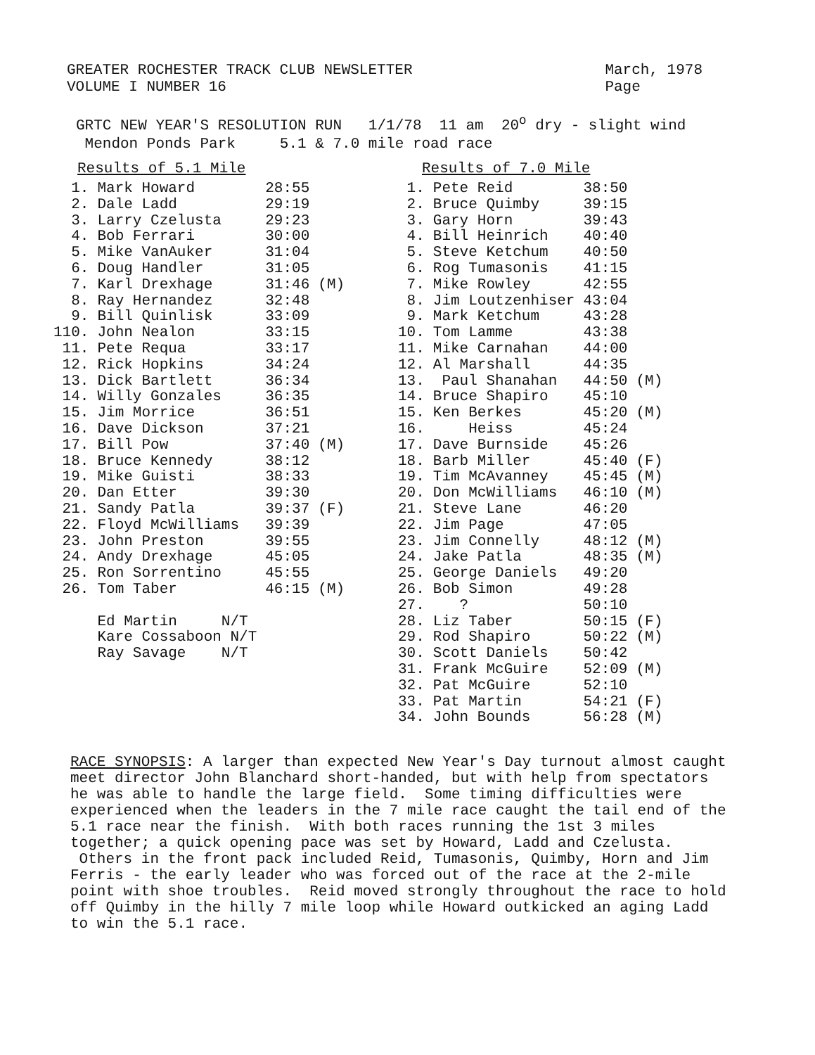GREATER ROCHESTER TRACK CLUB NEWSLETTER
VOLUME I NUMBER 16
March, 1978
Page
GRTC NEW YEAR'S RESOLUTION RUN 1/1/78 11 am 20<sup>o</sup> dry - slight wind
Mendon Ponds Park 5.1 & 7.0 mile road race
| Results of 5.1 Mile | | | |
| --- | --- | --- | --- |
| 1. | Mark Howard | 28:55 | |
| 2. | Dale Ladd | 29:19 | |
| 3. | Larry Czelusta | 29:23 | |
| 4. | Bob Ferrari | 30:00 | |
| 5. | Mike VanAuker | 31:04 | |
| 6. | Doug Handler | 31:05 | |
| 7. | Karl Drexhage | 31:46 | (M) |
| 8. | Ray Hernandez | 32:48 | |
| 9. | Bill Quinlisk | 33:09 | |
| 110. | John Nealon | 33:15 | |
| 11. | Pete Requa | 33:17 | |
| 12. | Rick Hopkins | 34:24 | |
| 13. | Dick Bartlett | 36:34 | |
| 14. | Willy Gonzales | 36:35 | |
| 15. | Jim Morrice | 36:51 | |
| 16. | Dave Dickson | 37:21 | |
| 17. | Bill Pow | 37:40 | (M) |
| 18. | Bruce Kennedy | 38:12 | |
| 19. | Mike Guisti | 38:33 | |
| 20. | Dan Etter | 39:30 | |
| 21. | Sandy Patla | 39:37 | (F) |
| 22. | Floyd McWilliams | 39:39 | |
| 23. | John Preston | 39:55 | |
| 24. | Andy Drexhage | 45:05 | |
| 25. | Ron Sorrentino | 45:55 | |
| 26. | Tom Taber | 46:15 | (M) |
| | Ed Martin N/T | | |
| | Kare Cossaboon N/T | | |
| | Ray Savage N/T | | |
| Results of 7.0 Mile | | | |
| --- | --- | --- | --- |
| 1. | Pete Reid | 38:50 | |
| 2. | Bruce Quimby | 39:15 | |
| 3. | Gary Horn | 39:43 | |
| 4. | Bill Heinrich | 40:40 | |
| 5. | Steve Ketchum | 40:50 | |
| 6. | Rog Tumasonis | 41:15 | |
| 7. | Mike Rowley | 42:55 | |
| 8. | Jim Loutzenhiser | 43:04 | |
| 9. | Mark Ketchum | 43:28 | |
| 10. | Tom Lamme | 43:38 | |
| 11. | Mike Carnahan | 44:00 | |
| 12. | Al Marshall | 44:35 | |
| 13. | Paul Shanahan | 44:50 | (M) |
| 14. | Bruce Shapiro | 45:10 | |
| 15. | Ken Berkes | 45:20 | (M) |
| 16. | Heiss | 45:24 | |
| 17. | Dave Burnside | 45:26 | |
| 18. | Barb Miller | 45:40 | (F) |
| 19. | Tim McAvanney | 45:45 | (M) |
| 20. | Don McWilliams | 46:10 | (M) |
| 21. | Steve Lane | 46:20 | |
| 22. | Jim Page | 47:05 | |
| 23. | Jim Connelly | 48:12 | (M) |
| 24. | Jake Patla | 48:35 | (M) |
| 25. | George Daniels | 49:20 | |
| 26. | Bob Simon | 49:28 | |
| 27. | ? | 50:10 | |
| 28. | Liz Taber | 50:15 | (F) |
| 29. | Rod Shapiro | 50:22 | (M) |
| 30. | Scott Daniels | 50:42 | |
| 31. | Frank McGuire | 52:09 | (M) |
| 32. | Pat McGuire | 52:10 | |
| 33. | Pat Martin | 54:21 | (F) |
| 34. | John Bounds | 56:28 | (M) |
RACE SYNOPSIS: A larger than expected New Year's Day turnout almost caught meet director John Blanchard short-handed, but with help from spectators he was able to handle the large field. Some timing difficulties were experienced when the leaders in the 7 mile race caught the tail end of the 5.1 race near the finish. With both races running the 1st 3 miles together; a quick opening pace was set by Howard, Ladd and Czelusta. Others in the front pack included Reid, Tumasonis, Quimby, Horn and Jim Ferris - the early leader who was forced out of the race at the 2-mile point with shoe troubles. Reid moved strongly throughout the race to hold off Quimby in the hilly 7 mile loop while Howard outkicked an aging Ladd to win the 5.1 race.